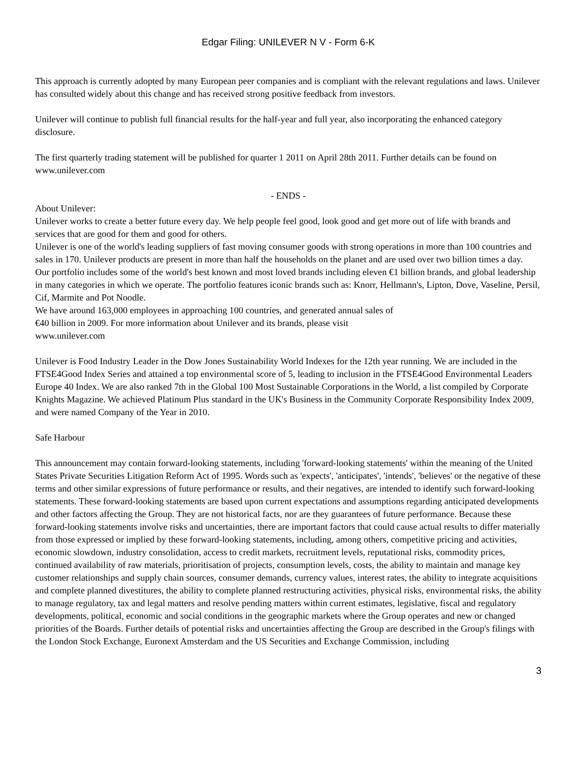Edgar Filing: UNILEVER N V - Form 6-K
This approach is currently adopted by many European peer companies and is compliant with the relevant regulations and laws. Unilever has consulted widely about this change and has received strong positive feedback from investors.
Unilever will continue to publish full financial results for the half-year and full year, also incorporating the enhanced category disclosure.
The first quarterly trading statement will be published for quarter 1 2011 on April 28th 2011. Further details can be found on
www.unilever.com
- ENDS -
About Unilever:
Unilever works to create a better future every day. We help people feel good, look good and get more out of life with brands and services that are good for them and good for others.
Unilever is one of the world's leading suppliers of fast moving consumer goods with strong operations in more than 100 countries and sales in 170. Unilever products are present in more than half the households on the planet and are used over two billion times a day.
Our portfolio includes some of the world's best known and most loved brands including eleven €1 billion brands, and global leadership in many categories in which we operate. The portfolio features iconic brands such as: Knorr, Hellmann's, Lipton, Dove, Vaseline, Persil, Cif, Marmite and Pot Noodle.
We have around 163,000 employees in approaching 100 countries, and generated annual sales of
€40 billion in 2009. For more information about Unilever and its brands, please visit
www.unilever.com
Unilever is Food Industry Leader in the Dow Jones Sustainability World Indexes for the 12th year running. We are included in the FTSE4Good Index Series and attained a top environmental score of 5, leading to inclusion in the FTSE4Good Environmental Leaders Europe 40 Index. We are also ranked 7th in the Global 100 Most Sustainable Corporations in the World, a list compiled by Corporate Knights Magazine. We achieved Platinum Plus standard in the UK's Business in the Community Corporate Responsibility Index 2009, and were named Company of the Year in 2010.
Safe Harbour
This announcement may contain forward-looking statements, including 'forward-looking statements' within the meaning of the United States Private Securities Litigation Reform Act of 1995. Words such as 'expects', 'anticipates', 'intends', 'believes' or the negative of these terms and other similar expressions of future performance or results, and their negatives, are intended to identify such forward-looking statements. These forward-looking statements are based upon current expectations and assumptions regarding anticipated developments and other factors affecting the Group. They are not historical facts, nor are they guarantees of future performance. Because these forward-looking statements involve risks and uncertainties, there are important factors that could cause actual results to differ materially from those expressed or implied by these forward-looking statements, including, among others, competitive pricing and activities, economic slowdown, industry consolidation, access to credit markets, recruitment levels, reputational risks, commodity prices, continued availability of raw materials, prioritisation of projects, consumption levels, costs, the ability to maintain and manage key customer relationships and supply chain sources, consumer demands, currency values, interest rates, the ability to integrate acquisitions and complete planned divestitures, the ability to complete planned restructuring activities, physical risks, environmental risks, the ability to manage regulatory, tax and legal matters and resolve pending matters within current estimates, legislative, fiscal and regulatory developments, political, economic and social conditions in the geographic markets where the Group operates and new or changed priorities of the Boards. Further details of potential risks and uncertainties affecting the Group are described in the Group's filings with the London Stock Exchange, Euronext Amsterdam and the US Securities and Exchange Commission, including
3